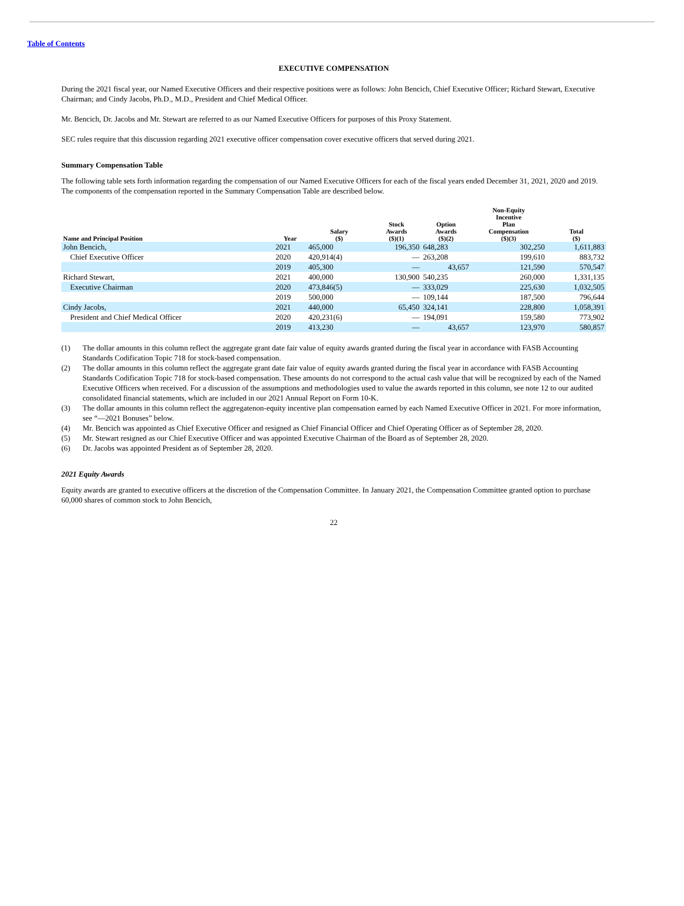Table of Contents
EXECUTIVE COMPENSATION
During the 2021 fiscal year, our Named Executive Officers and their respective positions were as follows: John Bencich, Chief Executive Officer; Richard Stewart, Executive Chairman; and Cindy Jacobs, Ph.D., M.D., President and Chief Medical Officer.
Mr. Bencich, Dr. Jacobs and Mr. Stewart are referred to as our Named Executive Officers for purposes of this Proxy Statement.
SEC rules require that this discussion regarding 2021 executive officer compensation cover executive officers that served during 2021.
Summary Compensation Table
The following table sets forth information regarding the compensation of our Named Executive Officers for each of the fiscal years ended December 31, 2021, 2020 and 2019. The components of the compensation reported in the Summary Compensation Table are described below.
| Name and Principal Position | Year | Salary ($) | Stock Awards ($)(1) | Option Awards ($)(2) | Non-Equity Incentive Plan Compensation ($)(3) | Total ($) |
| --- | --- | --- | --- | --- | --- | --- |
| John Bencich, | 2021 | 465,000 | 196,350 | 648,283 | 302,250 | 1,611,883 |
| Chief Executive Officer | 2020 | 420,914(4) | — | 263,208 | 199,610 | 883,732 |
| | 2019 | 405,300 | — | 43,657 | 121,590 | 570,547 |
| Richard Stewart, | 2021 | 400,000 | 130,900 | 540,235 | 260,000 | 1,331,135 |
| Executive Chairman | 2020 | 473,846(5) | — | 333,029 | 225,630 | 1,032,505 |
| | 2019 | 500,000 | — | 109,144 | 187,500 | 796,644 |
| Cindy Jacobs, | 2021 | 440,000 | 65,450 | 324,141 | 228,800 | 1,058,391 |
| President and Chief Medical Officer | 2020 | 420,231(6) | — | 194,091 | 159,580 | 773,902 |
| | 2019 | 413,230 | — | 43,657 | 123,970 | 580,857 |
(1) The dollar amounts in this column reflect the aggregate grant date fair value of equity awards granted during the fiscal year in accordance with FASB Accounting Standards Codification Topic 718 for stock-based compensation.
(2) The dollar amounts in this column reflect the aggregate grant date fair value of equity awards granted during the fiscal year in accordance with FASB Accounting Standards Codification Topic 718 for stock-based compensation. These amounts do not correspond to the actual cash value that will be recognized by each of the Named Executive Officers when received. For a discussion of the assumptions and methodologies used to value the awards reported in this column, see note 12 to our audited consolidated financial statements, which are included in our 2021 Annual Report on Form 10-K.
(3) The dollar amounts in this column reflect the aggregatenon-equity incentive plan compensation earned by each Named Executive Officer in 2021. For more information, see “—2021 Bonuses” below.
(4) Mr. Bencich was appointed as Chief Executive Officer and resigned as Chief Financial Officer and Chief Operating Officer as of September 28, 2020.
(5) Mr. Stewart resigned as our Chief Executive Officer and was appointed Executive Chairman of the Board as of September 28, 2020.
(6) Dr. Jacobs was appointed President as of September 28, 2020.
2021 Equity Awards
Equity awards are granted to executive officers at the discretion of the Compensation Committee. In January 2021, the Compensation Committee granted option to purchase 60,000 shares of common stock to John Bencich,
22